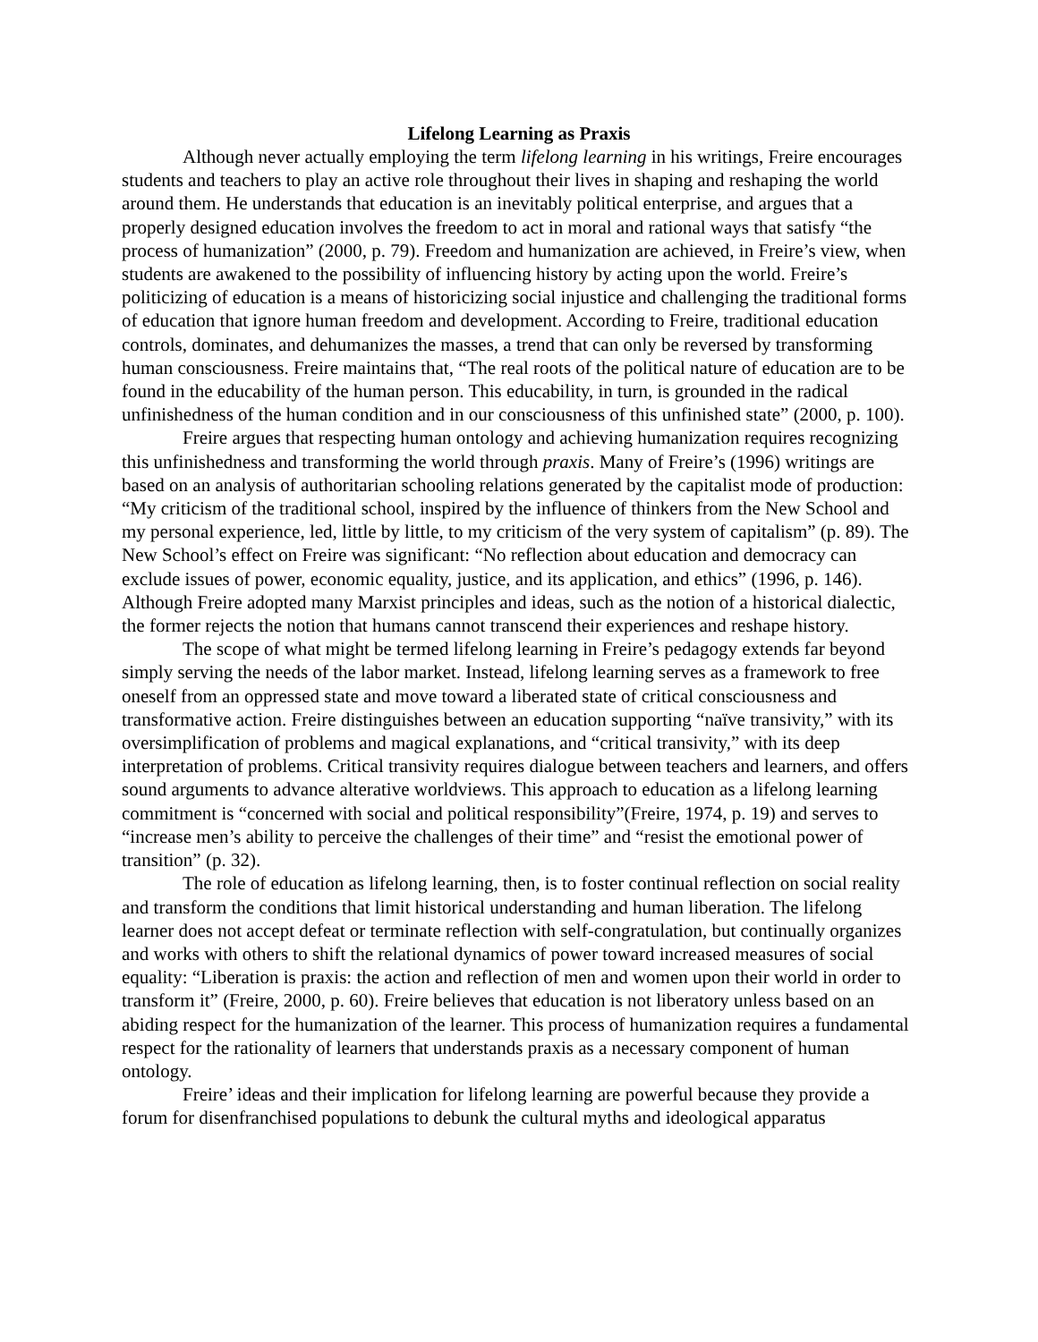Lifelong Learning as Praxis
Although never actually employing the term lifelong learning in his writings, Freire encourages students and teachers to play an active role throughout their lives in shaping and reshaping the world around them. He understands that education is an inevitably political enterprise, and argues that a properly designed education involves the freedom to act in moral and rational ways that satisfy “the process of humanization” (2000, p. 79). Freedom and humanization are achieved, in Freire’s view, when students are awakened to the possibility of influencing history by acting upon the world. Freire’s politicizing of education is a means of historicizing social injustice and challenging the traditional forms of education that ignore human freedom and development. According to Freire, traditional education controls, dominates, and dehumanizes the masses, a trend that can only be reversed by transforming human consciousness. Freire maintains that, “The real roots of the political nature of education are to be found in the educability of the human person. This educability, in turn, is grounded in the radical unfinishedness of the human condition and in our consciousness of this unfinished state” (2000, p. 100).
Freire argues that respecting human ontology and achieving humanization requires recognizing this unfinishedness and transforming the world through praxis. Many of Freire’s (1996) writings are based on an analysis of authoritarian schooling relations generated by the capitalist mode of production: “My criticism of the traditional school, inspired by the influence of thinkers from the New School and my personal experience, led, little by little, to my criticism of the very system of capitalism” (p. 89). The New School’s effect on Freire was significant: “No reflection about education and democracy can exclude issues of power, economic equality, justice, and its application, and ethics” (1996, p. 146). Although Freire adopted many Marxist principles and ideas, such as the notion of a historical dialectic, the former rejects the notion that humans cannot transcend their experiences and reshape history.
The scope of what might be termed lifelong learning in Freire’s pedagogy extends far beyond simply serving the needs of the labor market. Instead, lifelong learning serves as a framework to free oneself from an oppressed state and move toward a liberated state of critical consciousness and transformative action. Freire distinguishes between an education supporting “naïve transivity,” with its oversimplification of problems and magical explanations, and “critical transivity,” with its deep interpretation of problems. Critical transivity requires dialogue between teachers and learners, and offers sound arguments to advance alterative worldviews. This approach to education as a lifelong learning commitment is “concerned with social and political responsibility”(Freire, 1974, p. 19) and serves to “increase men’s ability to perceive the challenges of their time” and “resist the emotional power of transition” (p. 32).
The role of education as lifelong learning, then, is to foster continual reflection on social reality and transform the conditions that limit historical understanding and human liberation. The lifelong learner does not accept defeat or terminate reflection with self-congratulation, but continually organizes and works with others to shift the relational dynamics of power toward increased measures of social equality: “Liberation is praxis: the action and reflection of men and women upon their world in order to transform it” (Freire, 2000, p. 60). Freire believes that education is not liberatory unless based on an abiding respect for the humanization of the learner. This process of humanization requires a fundamental respect for the rationality of learners that understands praxis as a necessary component of human ontology.
Freire’ ideas and their implication for lifelong learning are powerful because they provide a forum for disenfranchised populations to debunk the cultural myths and ideological apparatus